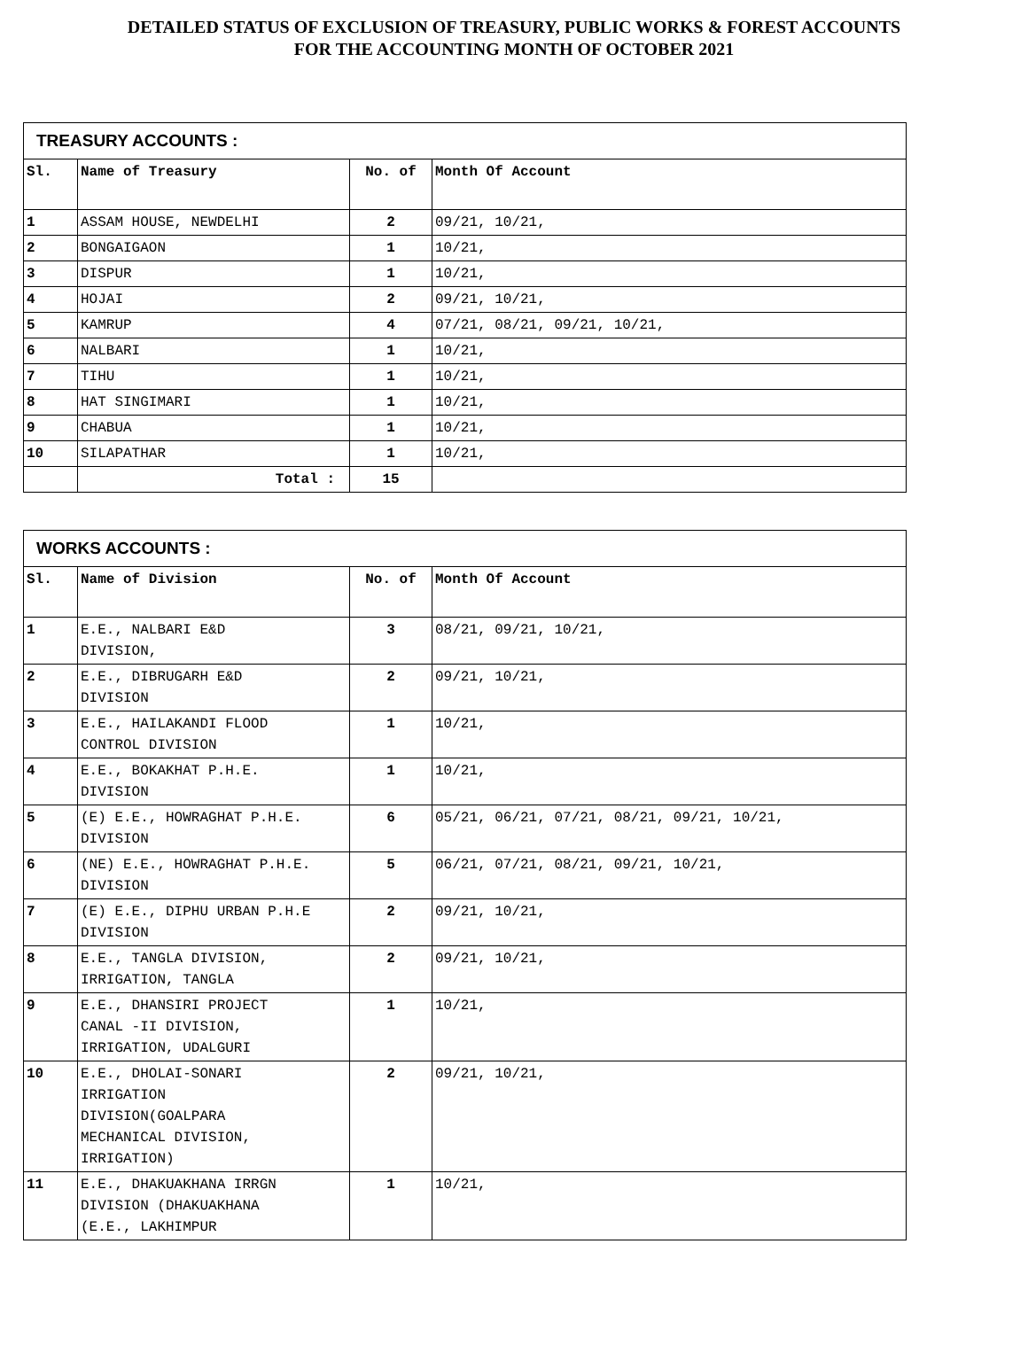DETAILED STATUS OF EXCLUSION OF TREASURY, PUBLIC WORKS & FOREST ACCOUNTS
FOR THE ACCOUNTING MONTH OF OCTOBER 2021
| TREASURY ACCOUNTS : | | | |
| Sl. | Name of Treasury | No. of | Month Of Account |
| 1 | ASSAM HOUSE, NEWDELHI | 2 | 09/21, 10/21, |
| 2 | BONGAIGAON | 1 | 10/21, |
| 3 | DISPUR | 1 | 10/21, |
| 4 | HOJAI | 2 | 09/21, 10/21, |
| 5 | KAMRUP | 4 | 07/21, 08/21, 09/21, 10/21, |
| 6 | NALBARI | 1 | 10/21, |
| 7 | TIHU | 1 | 10/21, |
| 8 | HAT SINGIMARI | 1 | 10/21, |
| 9 | CHABUA | 1 | 10/21, |
| 10 | SILAPATHAR | 1 | 10/21, |
| | Total : | 15 | |
| WORKS ACCOUNTS : | | | |
| Sl. | Name of Division | No. of | Month Of Account |
| 1 | E.E., NALBARI E&D DIVISION, | 3 | 08/21, 09/21, 10/21, |
| 2 | E.E., DIBRUGARH E&D DIVISION | 2 | 09/21, 10/21, |
| 3 | E.E., HAILAKANDI FLOOD CONTROL DIVISION | 1 | 10/21, |
| 4 | E.E., BOKAKHAT P.H.E. DIVISION | 1 | 10/21, |
| 5 | (E) E.E., HOWRAGHAT P.H.E. DIVISION | 6 | 05/21, 06/21, 07/21, 08/21, 09/21, 10/21, |
| 6 | (NE) E.E., HOWRAGHAT P.H.E. DIVISION | 5 | 06/21, 07/21, 08/21, 09/21, 10/21, |
| 7 | (E) E.E., DIPHU URBAN P.H.E DIVISION | 2 | 09/21, 10/21, |
| 8 | E.E., TANGLA DIVISION, IRRIGATION, TANGLA | 2 | 09/21, 10/21, |
| 9 | E.E., DHANSIRI PROJECT CANAL -II DIVISION, IRRIGATION, UDALGURI | 1 | 10/21, |
| 10 | E.E., DHOLAI-SONARI IRRIGATION DIVISION(GOALPARA MECHANICAL DIVISION, IRRIGATION) | 2 | 09/21, 10/21, |
| 11 | E.E., DHAKUAKHANA IRRGN DIVISION (DHAKUAKHANA (E.E., LAKHIMPUR | 1 | 10/21, |